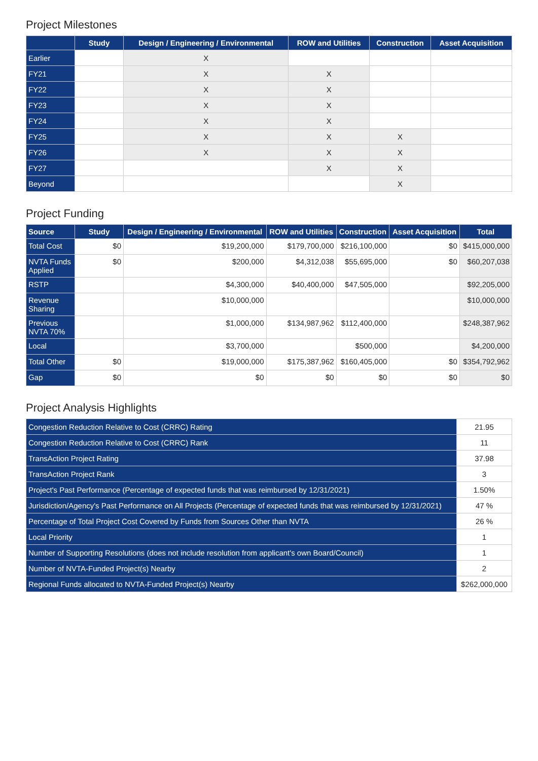Project Milestones
| | Study | Design / Engineering / Environmental | ROW and Utilities | Construction | Asset Acquisition |
| --- | --- | --- | --- | --- | --- |
| Earlier | | X | | | |
| FY21 | | X | X | | |
| FY22 | | X | X | | |
| FY23 | | X | X | | |
| FY24 | | X | X | | |
| FY25 | | X | X | X | |
| FY26 | | X | X | X | |
| FY27 | | | X | X | |
| Beyond | | | | X | |
Project Funding
| Source | Study | Design / Engineering / Environmental | ROW and Utilities | Construction | Asset Acquisition | Total |
| --- | --- | --- | --- | --- | --- | --- |
| Total Cost | $0 | $19,200,000 | $179,700,000 | $216,100,000 | $0 | $415,000,000 |
| NVTA Funds Applied | $0 | $200,000 | $4,312,038 | $55,695,000 | $0 | $60,207,038 |
| RSTP | | $4,300,000 | $40,400,000 | $47,505,000 | | $92,205,000 |
| Revenue Sharing | | $10,000,000 | | | | $10,000,000 |
| Previous NVTA 70% | | $1,000,000 | $134,987,962 | $112,400,000 | | $248,387,962 |
| Local | | $3,700,000 | | $500,000 | | $4,200,000 |
| Total Other | $0 | $19,000,000 | $175,387,962 | $160,405,000 | $0 | $354,792,962 |
| Gap | $0 | $0 | $0 | $0 | $0 | $0 |
Project Analysis Highlights
| Congestion Reduction Relative to Cost (CRRC) Rating | 21.95 |
| Congestion Reduction Relative to Cost (CRRC) Rank | 11 |
| TransAction Project Rating | 37.98 |
| TransAction Project Rank | 3 |
| Project's Past Performance (Percentage of expected funds that was reimbursed by 12/31/2021) | 1.50% |
| Jurisdiction/Agency's Past Performance on All Projects (Percentage of expected funds that was reimbursed by 12/31/2021) | 47 % |
| Percentage of Total Project Cost Covered by Funds from Sources Other than NVTA | 26 % |
| Local Priority | 1 |
| Number of Supporting Resolutions (does not include resolution from applicant's own Board/Council) | 1 |
| Number of NVTA-Funded Project(s) Nearby | 2 |
| Regional Funds allocated to NVTA-Funded Project(s) Nearby | $262,000,000 |